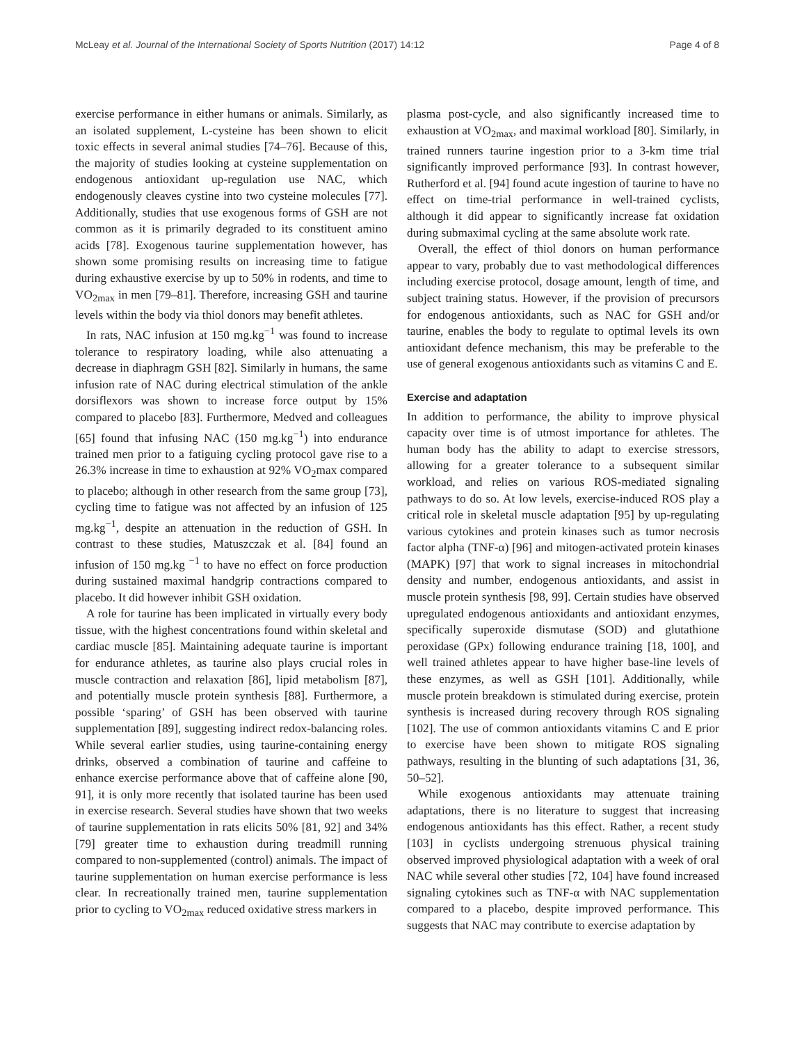McLeay et al. Journal of the International Society of Sports Nutrition (2017) 14:12 Page 4 of 8
exercise performance in either humans or animals. Similarly, as an isolated supplement, L-cysteine has been shown to elicit toxic effects in several animal studies [74–76]. Because of this, the majority of studies looking at cysteine supplementation on endogenous antioxidant up-regulation use NAC, which endogenously cleaves cystine into two cysteine molecules [77]. Additionally, studies that use exogenous forms of GSH are not common as it is primarily degraded to its constituent amino acids [78]. Exogenous taurine supplementation however, has shown some promising results on increasing time to fatigue during exhaustive exercise by up to 50% in rodents, and time to VO<sub>2max</sub> in men [79–81]. Therefore, increasing GSH and taurine levels within the body via thiol donors may benefit athletes.
In rats, NAC infusion at 150 mg.kg<sup>−1</sup> was found to increase tolerance to respiratory loading, while also attenuating a decrease in diaphragm GSH [82]. Similarly in humans, the same infusion rate of NAC during electrical stimulation of the ankle dorsiflexors was shown to increase force output by 15% compared to placebo [83]. Furthermore, Medved and colleagues [65] found that infusing NAC (150 mg.kg<sup>−1</sup>) into endurance trained men prior to a fatiguing cycling protocol gave rise to a 26.3% increase in time to exhaustion at 92% VO<sub>2</sub>max compared to placebo; although in other research from the same group [73], cycling time to fatigue was not affected by an infusion of 125 mg.kg<sup>−1</sup>, despite an attenuation in the reduction of GSH. In contrast to these studies, Matuszczak et al. [84] found an infusion of 150 mg.kg <sup>−1</sup> to have no effect on force production during sustained maximal handgrip contractions compared to placebo. It did however inhibit GSH oxidation.
A role for taurine has been implicated in virtually every body tissue, with the highest concentrations found within skeletal and cardiac muscle [85]. Maintaining adequate taurine is important for endurance athletes, as taurine also plays crucial roles in muscle contraction and relaxation [86], lipid metabolism [87], and potentially muscle protein synthesis [88]. Furthermore, a possible ‘sparing’ of GSH has been observed with taurine supplementation [89], suggesting indirect redox-balancing roles. While several earlier studies, using taurine-containing energy drinks, observed a combination of taurine and caffeine to enhance exercise performance above that of caffeine alone [90, 91], it is only more recently that isolated taurine has been used in exercise research. Several studies have shown that two weeks of taurine supplementation in rats elicits 50% [81, 92] and 34% [79] greater time to exhaustion during treadmill running compared to non-supplemented (control) animals. The impact of taurine supplementation on human exercise performance is less clear. In recreationally trained men, taurine supplementation prior to cycling to VO<sub>2max</sub> reduced oxidative stress markers in
plasma post-cycle, and also significantly increased time to exhaustion at VO<sub>2max</sub>, and maximal workload [80]. Similarly, in trained runners taurine ingestion prior to a 3-km time trial significantly improved performance [93]. In contrast however, Rutherford et al. [94] found acute ingestion of taurine to have no effect on time-trial performance in well-trained cyclists, although it did appear to significantly increase fat oxidation during submaximal cycling at the same absolute work rate.
Overall, the effect of thiol donors on human performance appear to vary, probably due to vast methodological differences including exercise protocol, dosage amount, length of time, and subject training status. However, if the provision of precursors for endogenous antioxidants, such as NAC for GSH and/or taurine, enables the body to regulate to optimal levels its own antioxidant defence mechanism, this may be preferable to the use of general exogenous antioxidants such as vitamins C and E.
Exercise and adaptation
In addition to performance, the ability to improve physical capacity over time is of utmost importance for athletes. The human body has the ability to adapt to exercise stressors, allowing for a greater tolerance to a subsequent similar workload, and relies on various ROS-mediated signaling pathways to do so. At low levels, exercise-induced ROS play a critical role in skeletal muscle adaptation [95] by up-regulating various cytokines and protein kinases such as tumor necrosis factor alpha (TNF-α) [96] and mitogen-activated protein kinases (MAPK) [97] that work to signal increases in mitochondrial density and number, endogenous antioxidants, and assist in muscle protein synthesis [98, 99]. Certain studies have observed upregulated endogenous antioxidants and antioxidant enzymes, specifically superoxide dismutase (SOD) and glutathione peroxidase (GPx) following endurance training [18, 100], and well trained athletes appear to have higher base-line levels of these enzymes, as well as GSH [101]. Additionally, while muscle protein breakdown is stimulated during exercise, protein synthesis is increased during recovery through ROS signaling [102]. The use of common antioxidants vitamins C and E prior to exercise have been shown to mitigate ROS signaling pathways, resulting in the blunting of such adaptations [31, 36, 50–52].
While exogenous antioxidants may attenuate training adaptations, there is no literature to suggest that increasing endogenous antioxidants has this effect. Rather, a recent study [103] in cyclists undergoing strenuous physical training observed improved physiological adaptation with a week of oral NAC while several other studies [72, 104] have found increased signaling cytokines such as TNF-α with NAC supplementation compared to a placebo, despite improved performance. This suggests that NAC may contribute to exercise adaptation by